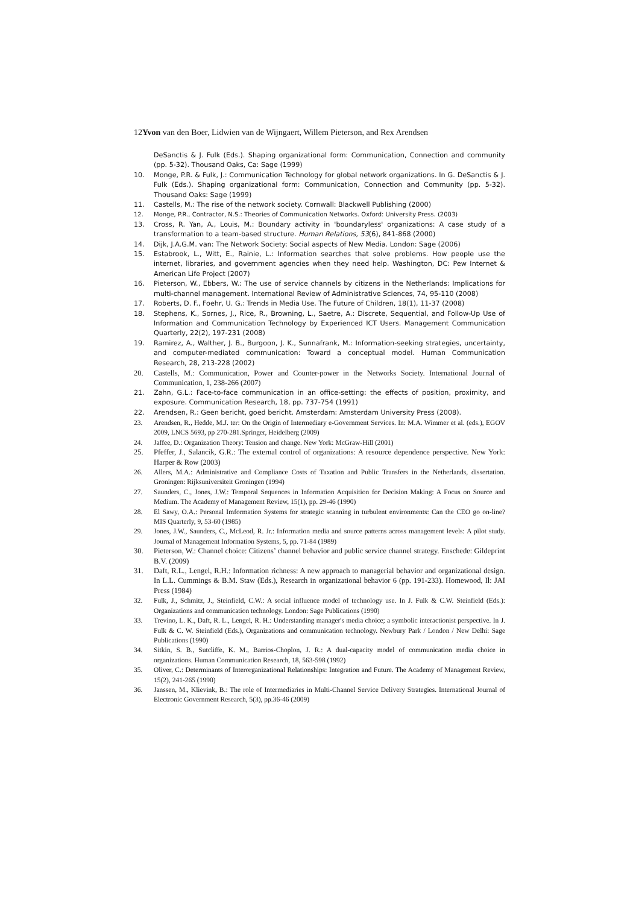12Yvon van den Boer, Lidwien van de Wijngaert, Willem Pieterson, and Rex Arendsen
DeSanctis & J. Fulk (Eds.). Shaping organizational form: Communication, Connection and community (pp. 5-32). Thousand Oaks, Ca: Sage (1999)
10. Monge, P.R. & Fulk, J.: Communication Technology for global network organizations. In G. DeSanctis & J. Fulk (Eds.). Shaping organizational form: Communication, Connection and Community (pp. 5-32). Thousand Oaks: Sage (1999)
11. Castells, M.: The rise of the network society. Cornwall: Blackwell Publishing (2000)
12. Monge, P.R., Contractor, N.S.: Theories of Communication Networks. Oxford: University Press. (2003)
13. Cross, R. Yan, A., Louis, M.: Boundary activity in 'boundaryless' organizations: A case study of a transformation to a team-based structure. Human Relations, 53(6), 841-868 (2000)
14. Dijk, J.A.G.M. van: The Network Society: Social aspects of New Media. London: Sage (2006)
15. Estabrook, L., Witt, E., Rainie, L.: Information searches that solve problems. How people use the internet, libraries, and government agencies when they need help. Washington, DC: Pew Internet & American Life Project (2007)
16. Pieterson, W., Ebbers, W.: The use of service channels by citizens in the Netherlands: Implications for multi-channel management. International Review of Administrative Sciences, 74, 95-110 (2008)
17. Roberts, D. F., Foehr, U. G.: Trends in Media Use. The Future of Children, 18(1), 11-37 (2008)
18. Stephens, K., Sornes, J., Rice, R., Browning, L., Saetre, A.: Discrete, Sequential, and Follow-Up Use of Information and Communication Technology by Experienced ICT Users. Management Communication Quarterly, 22(2), 197-231 (2008)
19. Ramirez, A., Walther, J. B., Burgoon, J. K., Sunnafrank, M.: Information-seeking strategies, uncertainty, and computer-mediated communication: Toward a conceptual model. Human Communication Research, 28, 213-228 (2002)
20. Castells, M.: Communication, Power and Counter-power in the Networks Society. International Journal of Communication, 1, 238-266 (2007)
21. Zahn, G.L.: Face-to-face communication in an office-setting: the effects of position, proximity, and exposure. Communication Research, 18, pp. 737-754 (1991)
22. Arendsen, R.: Geen bericht, goed bericht. Amsterdam: Amsterdam University Press (2008).
23. Arendsen, R., Hedde, M.J. ter: On the Origin of Intermediary e-Government Services. In: M.A. Wimmer et al. (eds.), EGOV 2009, LNCS 5693, pp 270-281.Springer, Heidelberg (2009)
24. Jaffee, D.: Organization Theory: Tension and change. New York: McGraw-Hill (2001)
25. Pfeffer, J., Salancik, G.R.: The external control of organizations: A resource dependence perspective. New York: Harper & Row (2003)
26. Allers, M.A.: Administrative and Compliance Costs of Taxation and Public Transfers in the Netherlands, dissertation. Groningen: Rijksuniversiteit Groningen (1994)
27. Saunders, C., Jones, J.W.: Temporal Sequences in Information Acquisition for Decision Making: A Focus on Source and Medium. The Academy of Management Review, 15(1), pp. 29-46 (1990)
28. El Sawy, O.A.: Personal Imformation Systems for strategic scanning in turbulent environments: Can the CEO go on-line? MIS Quarterly, 9, 53-60 (1985)
29. Jones, J.W., Saunders, C., McLeod, R. Jr.: Information media and source patterns across management levels: A pilot study. Journal of Management Information Systems, 5, pp. 71-84 (1989)
30. Pieterson, W.: Channel choice: Citizens’ channel behavior and public service channel strategy. Enschede: Gildeprint B.V. (2009)
31. Daft, R.L., Lengel, R.H.: Information richness: A new approach to managerial behavior and organizational design. In L.L. Cummings & B.M. Staw (Eds.), Research in organizational behavior 6 (pp. 191-233). Homewood, Il: JAI Press (1984)
32. Fulk, J., Schmitz, J., Steinfield, C.W.: A social influence model of technology use. In J. Fulk & C.W. Steinfield (Eds.): Organizations and communication technology. London: Sage Publications (1990)
33. Trevino, L. K., Daft, R. L., Lengel, R. H.: Understanding manager's media choice; a symbolic interactionist perspective. In J. Fulk & C. W. Steinfield (Eds.), Organizations and communication technology. Newbury Park / London / New Delhi: Sage Publications (1990)
34. Sitkin, S. B., Sutcliffe, K. M., Barrios-Choplon, J. R.: A dual-capacity model of communication media choice in organizations. Human Communication Research, 18, 563-598 (1992)
35. Oliver, C.: Determinants of Interorganizational Relationships: Integration and Future. The Academy of Management Review, 15(2), 241-265 (1990)
36. Janssen, M., Klievink, B.: The role of Intermediaries in Multi-Channel Service Delivery Strategies. International Journal of Electronic Government Research, 5(3), pp.36-46 (2009)